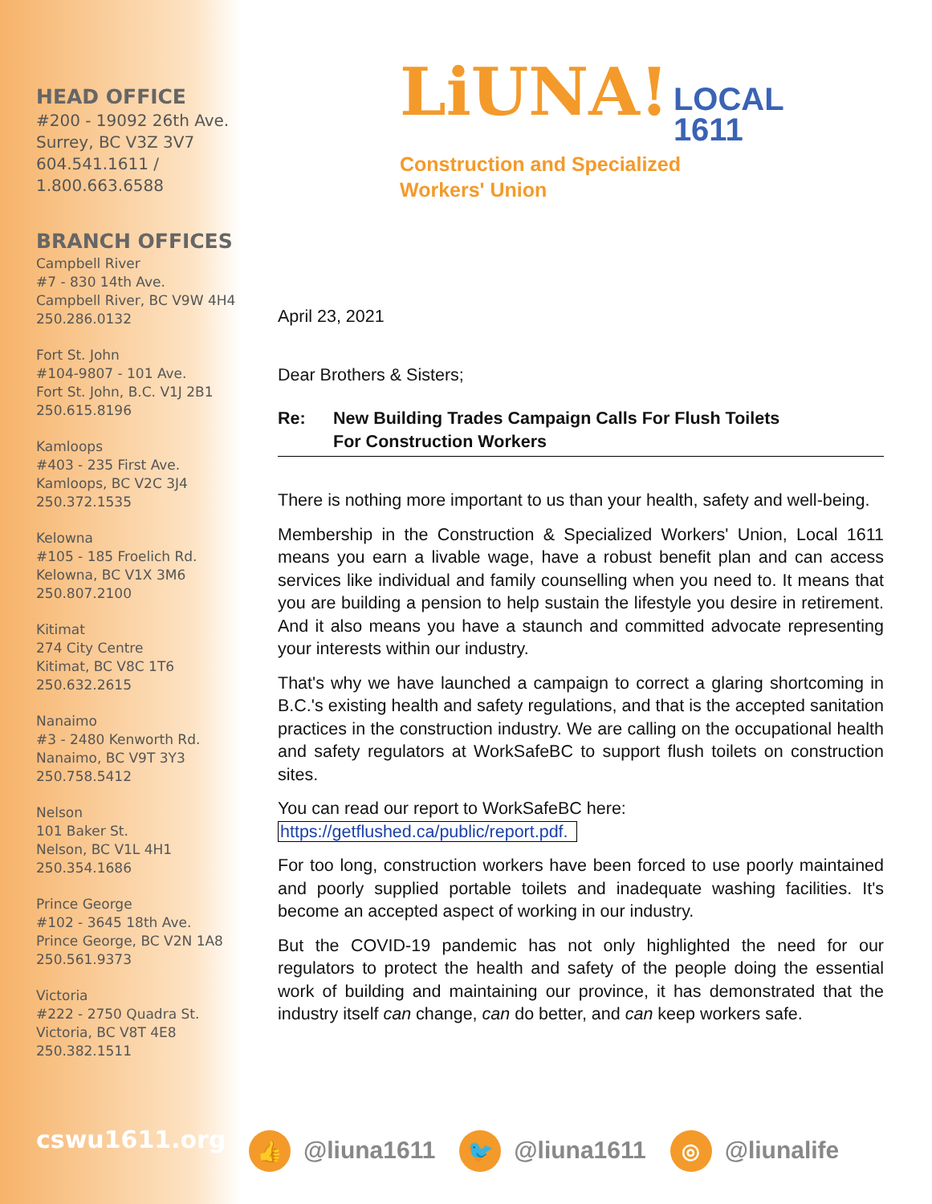HEAD OFFICE
#200 - 19092 26th Ave.
Surrey, BC V3Z 3V7
604.541.1611 /
1.800.663.6588
BRANCH OFFICES
Campbell River
#7 - 830 14th Ave.
Campbell River, BC V9W 4H4
250.286.0132
Fort St. John
#104-9807 - 101 Ave.
Fort St. John, B.C. V1J 2B1
250.615.8196
Kamloops
#403 - 235 First Ave.
Kamloops, BC V2C 3J4
250.372.1535
Kelowna
#105 - 185 Froelich Rd.
Kelowna, BC V1X 3M6
250.807.2100
Kitimat
274 City Centre
Kitimat, BC V8C 1T6
250.632.2615
Nanaimo
#3 - 2480 Kenworth Rd.
Nanaimo, BC V9T 3Y3
250.758.5412
Nelson
101 Baker St.
Nelson, BC V1L 4H1
250.354.1686
Prince George
#102 - 3645 18th Ave.
Prince George, BC V2N 1A8
250.561.9373
Victoria
#222 - 2750 Quadra St.
Victoria, BC V8T 4E8
250.382.1511
cswu1611.org
LiUNA! LOCAL
1611
Construction and Specialized
Workers' Union
April 23, 2021
Dear Brothers & Sisters;
Re: New Building Trades Campaign Calls For Flush Toilets
For Construction Workers
There is nothing more important to us than your health, safety and well-being.
Membership in the Construction & Specialized Workers' Union, Local 1611 means you earn a livable wage, have a robust benefit plan and can access services like individual and family counselling when you need to. It means that you are building a pension to help sustain the lifestyle you desire in retirement. And it also means you have a staunch and committed advocate representing your interests within our industry.
That's why we have launched a campaign to correct a glaring shortcoming in B.C.'s existing health and safety regulations, and that is the accepted sanitation practices in the construction industry. We are calling on the occupational health and safety regulators at WorkSafeBC to support flush toilets on construction sites.
You can read our report to WorkSafeBC here:
https://getflushed.ca/public/report.pdf.
For too long, construction workers have been forced to use poorly maintained and poorly supplied portable toilets and inadequate washing facilities. It's become an accepted aspect of working in our industry.
But the COVID-19 pandemic has not only highlighted the need for our regulators to protect the health and safety of the people doing the essential work of building and maintaining our province, it has demonstrated that the industry itself can change, can do better, and can keep workers safe.
👍 @liuna1611 🐦 @liuna1611 ◎ @liunalife